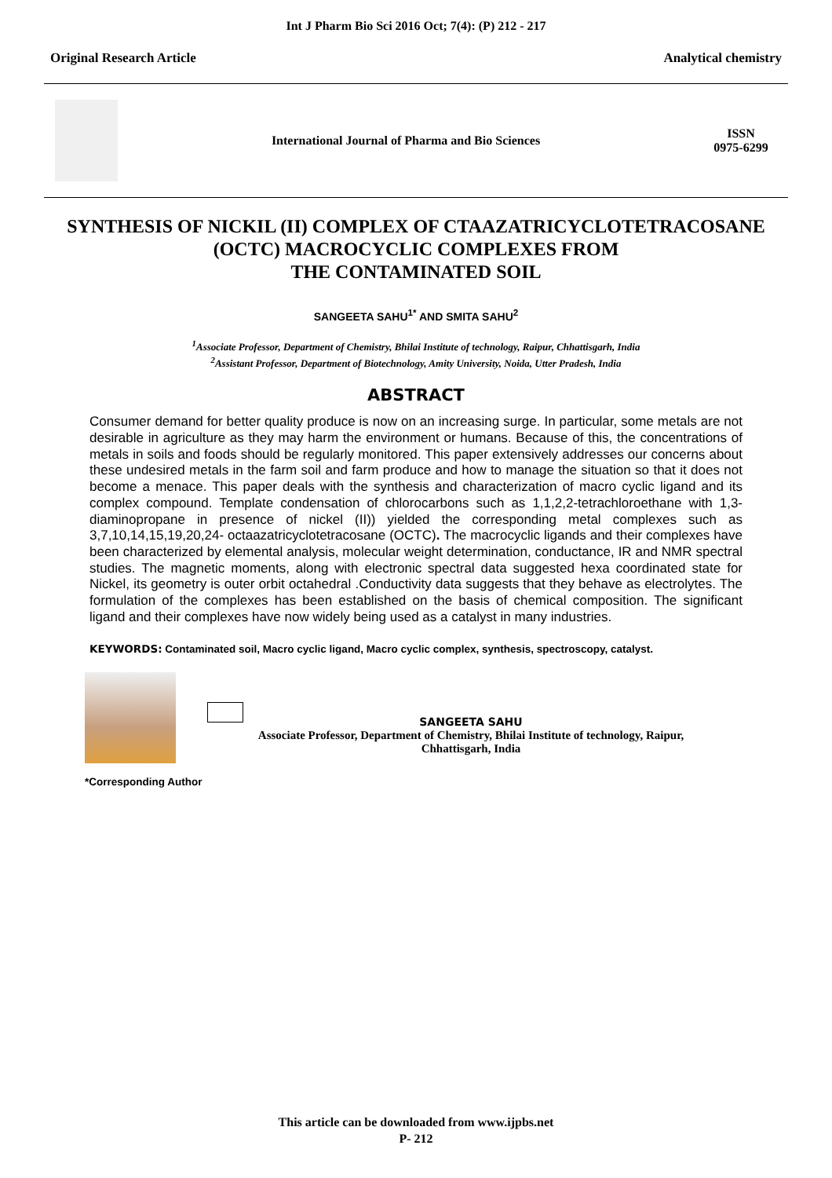Int J Pharm Bio Sci 2016 Oct; 7(4): (P) 212 - 217
Original Research Article Analytical chemistry
International Journal of Pharma and Bio Sciences
ISSN
0975-6299
SYNTHESIS OF NICKIL (II) COMPLEX OF CTAAZATRICYCLOTETRACOSANE (OCTC) MACROCYCLIC COMPLEXES FROM
THE CONTAMINATED SOIL
SANGEETA SAHU<sup>1*</sup> AND SMITA SAHU<sup>2</sup>
<sup>1</sup> Associate Professor, Department of Chemistry, Bhilai Institute of technology, Raipur, Chhattisgarh, India
<sup>2</sup> Assistant Professor, Department of Biotechnology, Amity University, Noida, Utter Pradesh, India
ABSTRACT
Consumer demand for better quality produce is now on an increasing surge. In particular, some metals are not desirable in agriculture as they may harm the environment or humans. Because of this, the concentrations of metals in soils and foods should be regularly monitored. This paper extensively addresses our concerns about these undesired metals in the farm soil and farm produce and how to manage the situation so that it does not become a menace. This paper deals with the synthesis and characterization of macro cyclic ligand and its complex compound. Template condensation of chlorocarbons such as 1,1,2,2-tetrachloroethane with 1,3-diaminopropane in presence of nickel (II)) yielded the corresponding metal complexes such as 3,7,10,14,15,19,20,24- octaazatricyclotetracosane (OCTC). The macrocyclic ligands and their complexes have been characterized by elemental analysis, molecular weight determination, conductance, IR and NMR spectral studies. The magnetic moments, along with electronic spectral data suggested hexa coordinated state for Nickel, its geometry is outer orbit octahedral .Conductivity data suggests that they behave as electrolytes. The formulation of the complexes has been established on the basis of chemical composition. The significant ligand and their complexes have now widely being used as a catalyst in many industries.
KEYWORDS: Contaminated soil, Macro cyclic ligand, Macro cyclic complex, synthesis, spectroscopy, catalyst.
SANGEETA SAHU
Associate Professor, Department of Chemistry, Bhilai Institute of technology, Raipur,
Chhattisgarh, India
*Corresponding Author
This article can be downloaded from www.ijpbs.net
P- 212